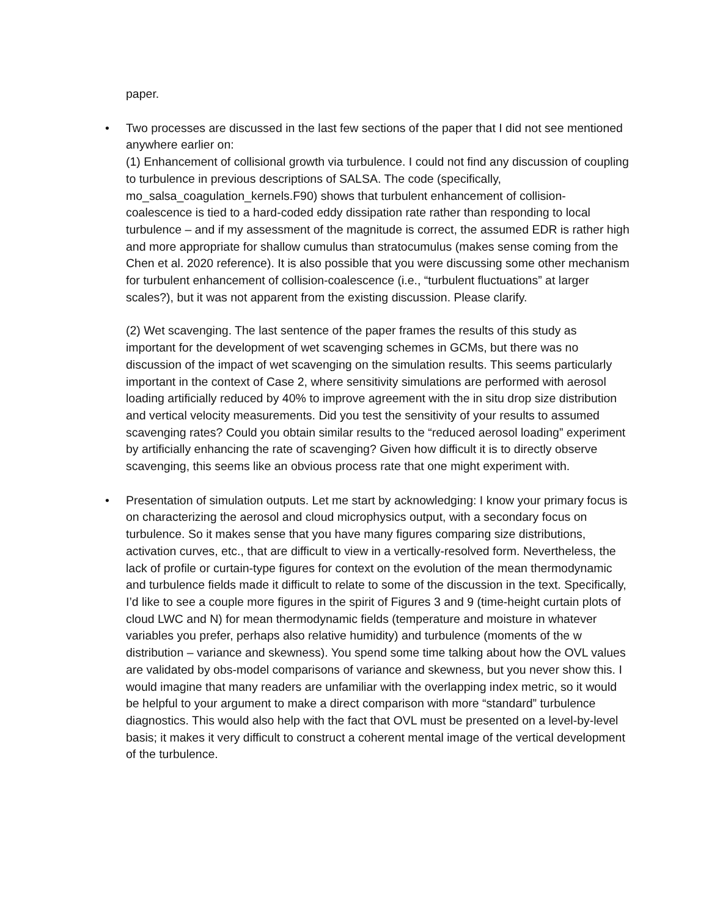paper.
•
Two processes are discussed in the last few sections of the paper that I did not see mentioned anywhere earlier on:
(1) Enhancement of collisional growth via turbulence. I could not find any discussion of coupling to turbulence in previous descriptions of SALSA. The code (specifically, mo_salsa_coagulation_kernels.F90) shows that turbulent enhancement of collision-coalescence is tied to a hard-coded eddy dissipation rate rather than responding to local turbulence – and if my assessment of the magnitude is correct, the assumed EDR is rather high and more appropriate for shallow cumulus than stratocumulus (makes sense coming from the Chen et al. 2020 reference). It is also possible that you were discussing some other mechanism for turbulent enhancement of collision-coalescence (i.e., “turbulent fluctuations” at larger scales?), but it was not apparent from the existing discussion. Please clarify.
(2) Wet scavenging. The last sentence of the paper frames the results of this study as important for the development of wet scavenging schemes in GCMs, but there was no discussion of the impact of wet scavenging on the simulation results. This seems particularly important in the context of Case 2, where sensitivity simulations are performed with aerosol loading artificially reduced by 40% to improve agreement with the in situ drop size distribution and vertical velocity measurements. Did you test the sensitivity of your results to assumed scavenging rates? Could you obtain similar results to the “reduced aerosol loading” experiment by artificially enhancing the rate of scavenging? Given how difficult it is to directly observe scavenging, this seems like an obvious process rate that one might experiment with.
•
Presentation of simulation outputs. Let me start by acknowledging: I know your primary focus is on characterizing the aerosol and cloud microphysics output, with a secondary focus on turbulence. So it makes sense that you have many figures comparing size distributions, activation curves, etc., that are difficult to view in a vertically-resolved form. Nevertheless, the lack of profile or curtain-type figures for context on the evolution of the mean thermodynamic and turbulence fields made it difficult to relate to some of the discussion in the text. Specifically, I’d like to see a couple more figures in the spirit of Figures 3 and 9 (time-height curtain plots of cloud LWC and N) for mean thermodynamic fields (temperature and moisture in whatever variables you prefer, perhaps also relative humidity) and turbulence (moments of the w distribution – variance and skewness). You spend some time talking about how the OVL values are validated by obs-model comparisons of variance and skewness, but you never show this. I would imagine that many readers are unfamiliar with the overlapping index metric, so it would be helpful to your argument to make a direct comparison with more “standard” turbulence diagnostics. This would also help with the fact that OVL must be presented on a level-by-level basis; it makes it very difficult to construct a coherent mental image of the vertical development of the turbulence.